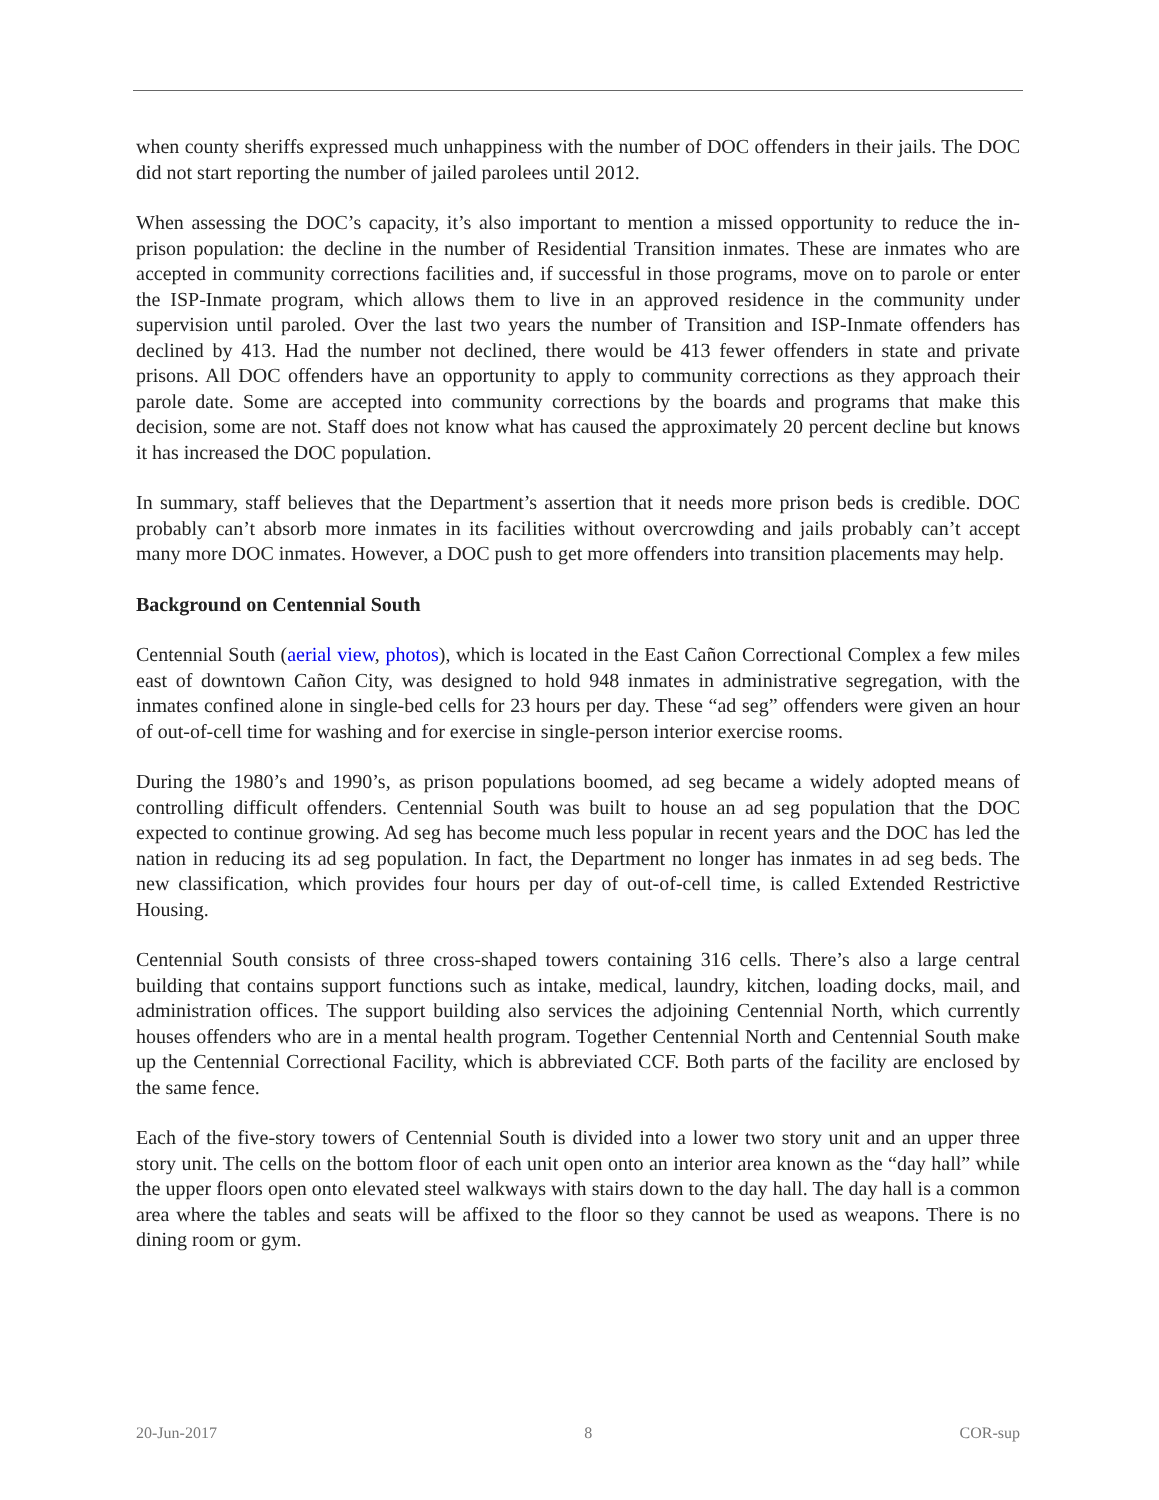when county sheriffs expressed much unhappiness with the number of DOC offenders in their jails. The DOC did not start reporting the number of jailed parolees until 2012.
When assessing the DOC’s capacity, it’s also important to mention a missed opportunity to reduce the in-prison population: the decline in the number of Residential Transition inmates. These are inmates who are accepted in community corrections facilities and, if successful in those programs, move on to parole or enter the ISP-Inmate program, which allows them to live in an approved residence in the community under supervision until paroled. Over the last two years the number of Transition and ISP-Inmate offenders has declined by 413. Had the number not declined, there would be 413 fewer offenders in state and private prisons. All DOC offenders have an opportunity to apply to community corrections as they approach their parole date. Some are accepted into community corrections by the boards and programs that make this decision, some are not. Staff does not know what has caused the approximately 20 percent decline but knows it has increased the DOC population.
In summary, staff believes that the Department’s assertion that it needs more prison beds is credible. DOC probably can’t absorb more inmates in its facilities without overcrowding and jails probably can’t accept many more DOC inmates. However, a DOC push to get more offenders into transition placements may help.
Background on Centennial South
Centennial South (aerial view, photos), which is located in the East Cañon Correctional Complex a few miles east of downtown Cañon City, was designed to hold 948 inmates in administrative segregation, with the inmates confined alone in single-bed cells for 23 hours per day. These “ad seg” offenders were given an hour of out-of-cell time for washing and for exercise in single-person interior exercise rooms.
During the 1980’s and 1990’s, as prison populations boomed, ad seg became a widely adopted means of controlling difficult offenders. Centennial South was built to house an ad seg population that the DOC expected to continue growing. Ad seg has become much less popular in recent years and the DOC has led the nation in reducing its ad seg population. In fact, the Department no longer has inmates in ad seg beds. The new classification, which provides four hours per day of out-of-cell time, is called Extended Restrictive Housing.
Centennial South consists of three cross-shaped towers containing 316 cells. There’s also a large central building that contains support functions such as intake, medical, laundry, kitchen, loading docks, mail, and administration offices. The support building also services the adjoining Centennial North, which currently houses offenders who are in a mental health program. Together Centennial North and Centennial South make up the Centennial Correctional Facility, which is abbreviated CCF. Both parts of the facility are enclosed by the same fence.
Each of the five-story towers of Centennial South is divided into a lower two story unit and an upper three story unit. The cells on the bottom floor of each unit open onto an interior area known as the “day hall” while the upper floors open onto elevated steel walkways with stairs down to the day hall. The day hall is a common area where the tables and seats will be affixed to the floor so they cannot be used as weapons. There is no dining room or gym.
20-Jun-2017 8 COR-sup